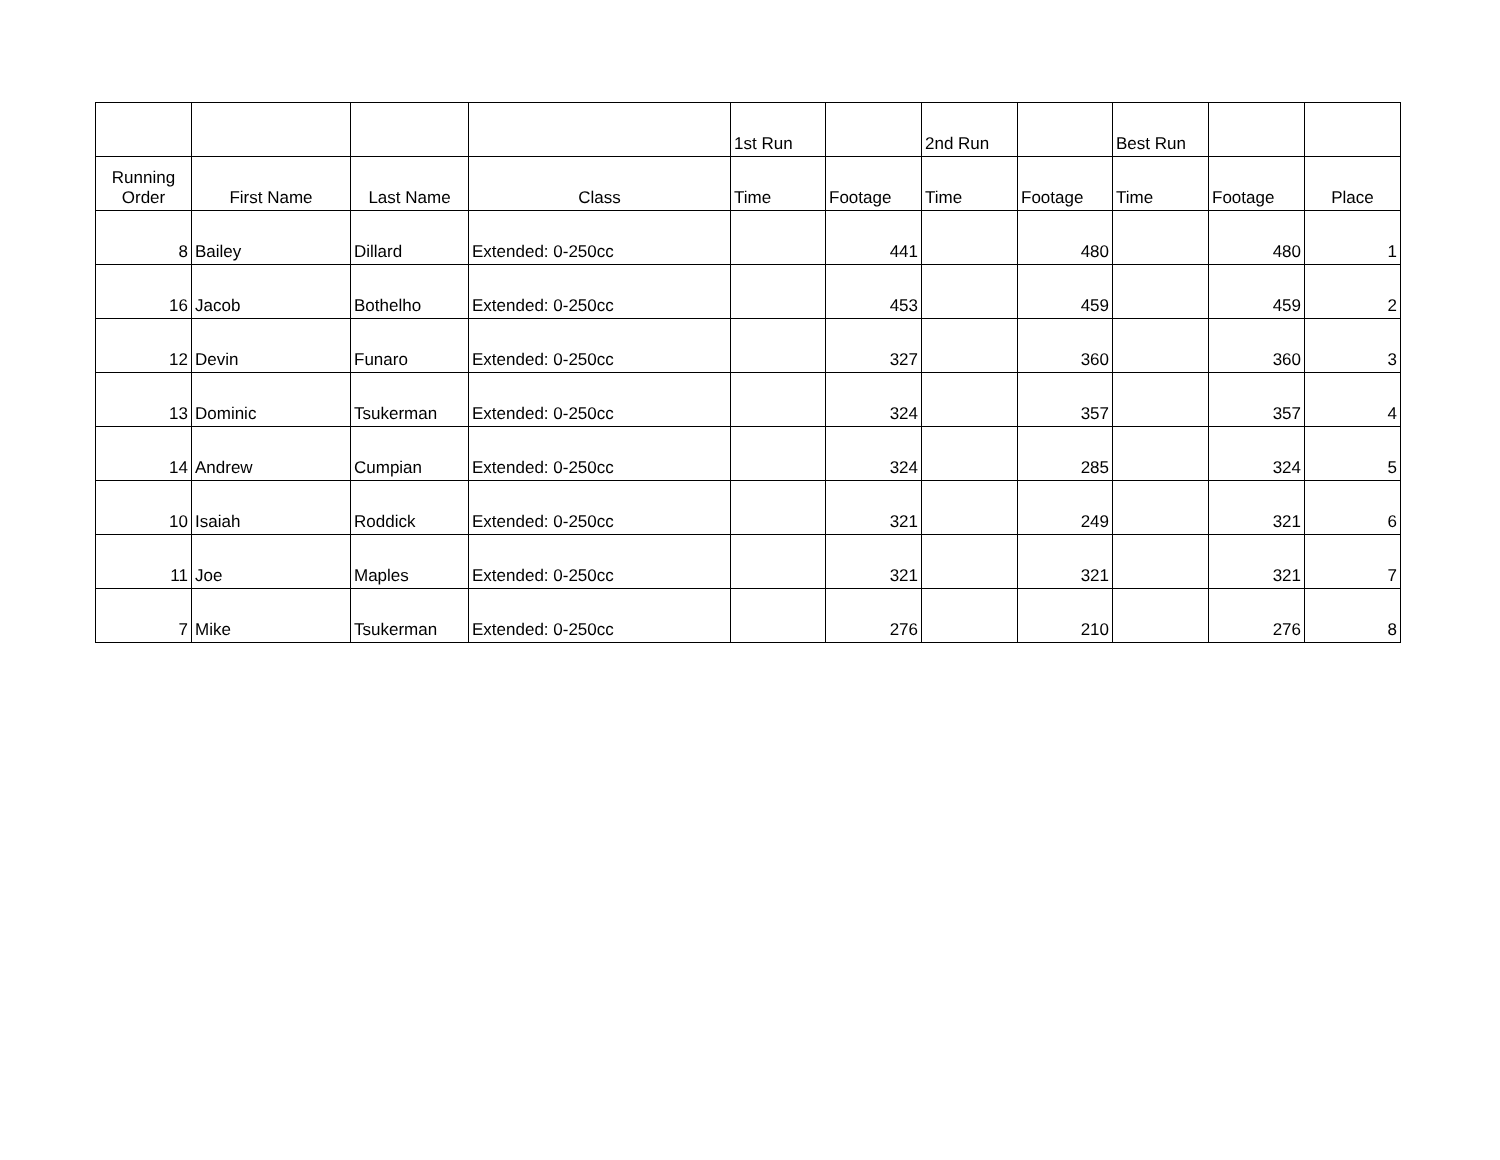| | | | | 1st Run | | 2nd Run | | Best Run | | |
| --- | --- | --- | --- | --- | --- | --- | --- | --- | --- | --- |
| Running Order | First Name | Last Name | Class | Time | Footage | Time | Footage | Time | Footage | Place |
| 8 | Bailey | Dillard | Extended: 0-250cc | | 441 | | 480 | | 480 | 1 |
| 16 | Jacob | Bothelho | Extended: 0-250cc | | 453 | | 459 | | 459 | 2 |
| 12 | Devin | Funaro | Extended: 0-250cc | | 327 | | 360 | | 360 | 3 |
| 13 | Dominic | Tsukerman | Extended: 0-250cc | | 324 | | 357 | | 357 | 4 |
| 14 | Andrew | Cumpian | Extended: 0-250cc | | 324 | | 285 | | 324 | 5 |
| 10 | Isaiah | Roddick | Extended: 0-250cc | | 321 | | 249 | | 321 | 6 |
| 11 | Joe | Maples | Extended: 0-250cc | | 321 | | 321 | | 321 | 7 |
| 7 | Mike | Tsukerman | Extended: 0-250cc | | 276 | | 210 | | 276 | 8 |